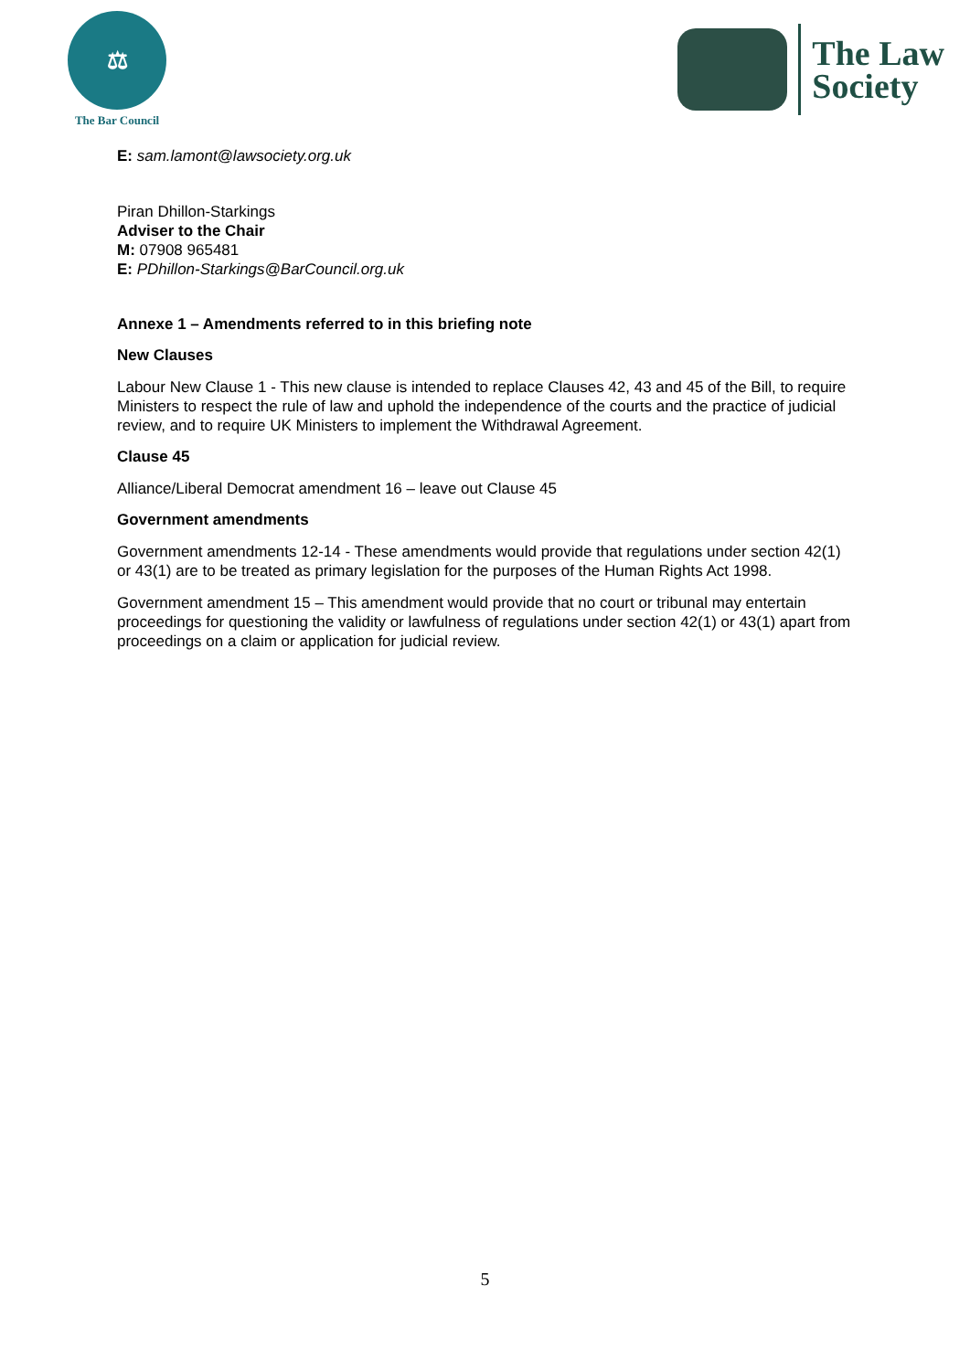⚖
The Bar Council
The Law
Society
E: sam.lamont@lawsociety.org.uk
Piran Dhillon-Starkings
Adviser to the Chair
M: 07908 965481
E: PDhillon-Starkings@BarCouncil.org.uk
Annexe 1 – Amendments referred to in this briefing note
New Clauses
Labour New Clause 1 - This new clause is intended to replace Clauses 42, 43 and 45 of the Bill, to require Ministers to respect the rule of law and uphold the independence of the courts and the practice of judicial review, and to require UK Ministers to implement the Withdrawal Agreement.
Clause 45
Alliance/Liberal Democrat amendment 16 – leave out Clause 45
Government amendments
Government amendments 12-14 - These amendments would provide that regulations under section 42(1) or 43(1) are to be treated as primary legislation for the purposes of the Human Rights Act 1998.
Government amendment 15 – This amendment would provide that no court or tribunal may entertain proceedings for questioning the validity or lawfulness of regulations under section 42(1) or 43(1) apart from proceedings on a claim or application for judicial review.
5